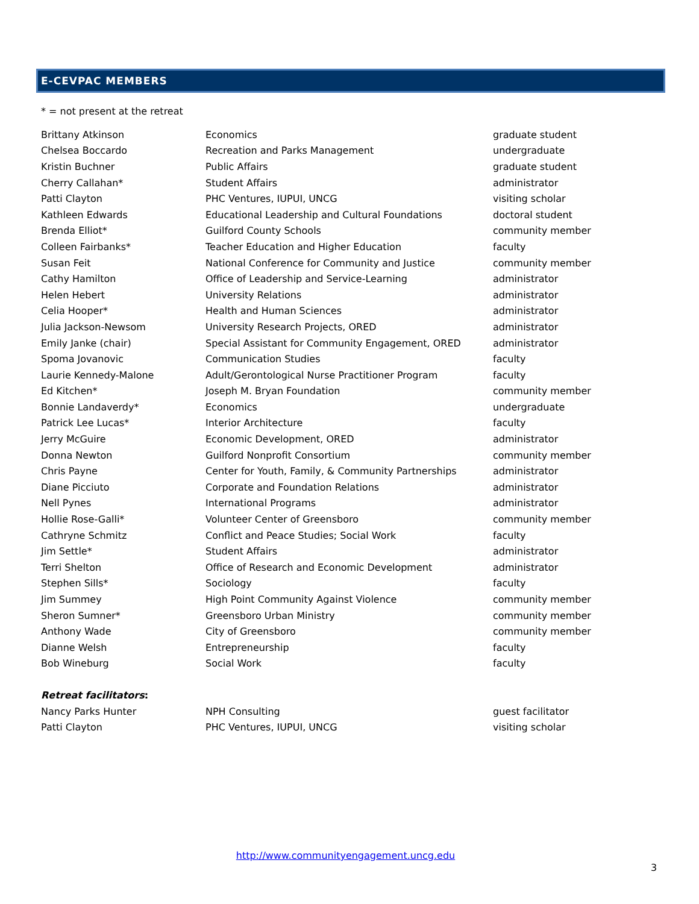E-CEVPAC MEMBERS
* = not present at the retreat
| Brittany Atkinson | Economics | graduate student |
| Chelsea Boccardo | Recreation and Parks Management | undergraduate |
| Kristin Buchner | Public Affairs | graduate student |
| Cherry Callahan* | Student Affairs | administrator |
| Patti Clayton | PHC Ventures, IUPUI, UNCG | visiting scholar |
| Kathleen Edwards | Educational Leadership and Cultural Foundations | doctoral student |
| Brenda Elliot* | Guilford County Schools | community member |
| Colleen Fairbanks* | Teacher Education and Higher Education | faculty |
| Susan Feit | National Conference for Community and Justice | community member |
| Cathy Hamilton | Office of Leadership and Service-Learning | administrator |
| Helen Hebert | University Relations | administrator |
| Celia Hooper* | Health and Human Sciences | administrator |
| Julia Jackson-Newsom | University Research Projects, ORED | administrator |
| Emily Janke (chair) | Special Assistant for Community Engagement, ORED | administrator |
| Spoma Jovanovic | Communication Studies | faculty |
| Laurie Kennedy-Malone | Adult/Gerontological Nurse Practitioner Program | faculty |
| Ed Kitchen* | Joseph M. Bryan Foundation | community member |
| Bonnie Landaverdy* | Economics | undergraduate |
| Patrick Lee Lucas* | Interior Architecture | faculty |
| Jerry McGuire | Economic Development, ORED | administrator |
| Donna Newton | Guilford Nonprofit Consortium | community member |
| Chris Payne | Center for Youth, Family, & Community Partnerships | administrator |
| Diane Picciuto | Corporate and Foundation Relations | administrator |
| Nell Pynes | International Programs | administrator |
| Hollie Rose-Galli* | Volunteer Center of Greensboro | community member |
| Cathryne Schmitz | Conflict and Peace Studies; Social Work | faculty |
| Jim Settle* | Student Affairs | administrator |
| Terri Shelton | Office of Research and Economic Development | administrator |
| Stephen Sills* | Sociology | faculty |
| Jim Summey | High Point Community Against Violence | community member |
| Sheron Sumner* | Greensboro Urban Ministry | community member |
| Anthony Wade | City of Greensboro | community member |
| Dianne Welsh | Entrepreneurship | faculty |
| Bob Wineburg | Social Work | faculty |
| Retreat facilitators : | | |
| Nancy Parks Hunter | NPH Consulting | guest facilitator |
| Patti Clayton | PHC Ventures, IUPUI, UNCG | visiting scholar |
http://www.communityengagement.uncg.edu
3